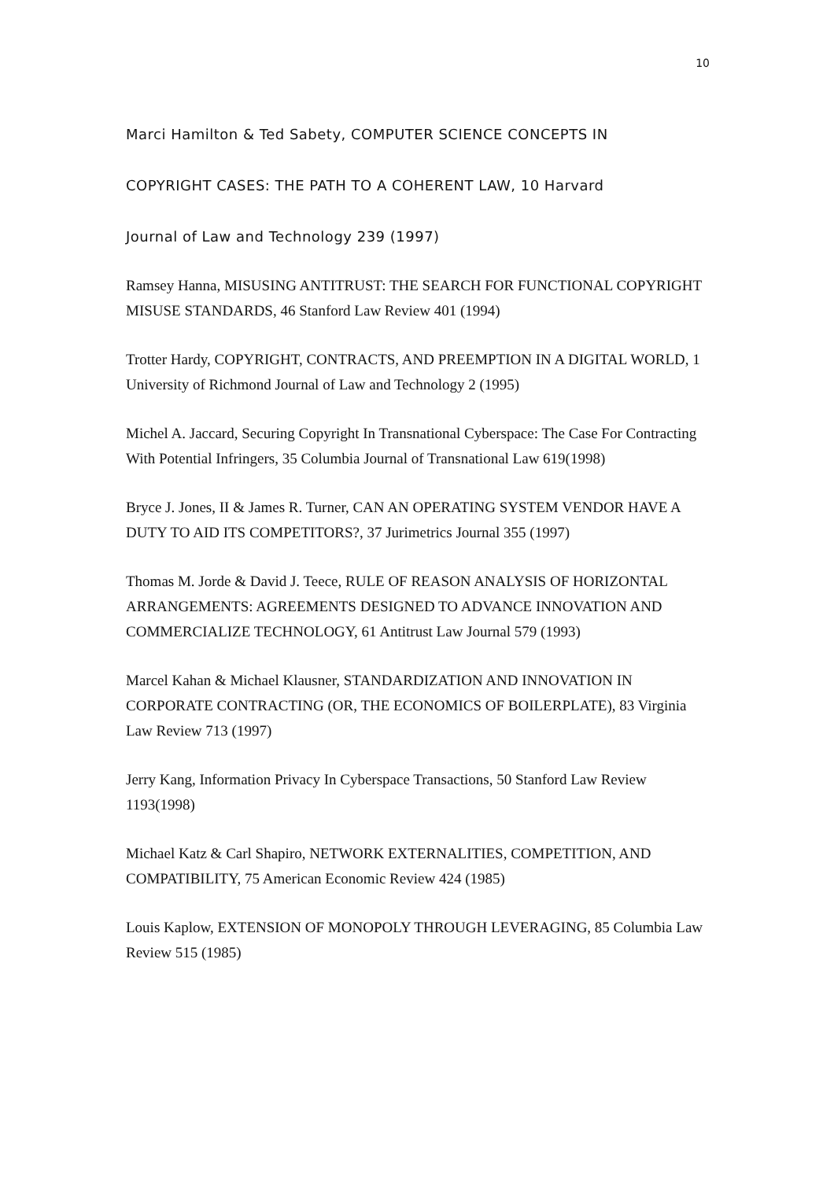10
Marci Hamilton & Ted Sabety, COMPUTER SCIENCE CONCEPTS IN
COPYRIGHT CASES: THE PATH TO A COHERENT LAW, 10 Harvard
Journal of Law and Technology 239 (1997)
Ramsey Hanna, MISUSING ANTITRUST: THE SEARCH FOR FUNCTIONAL COPYRIGHT MISUSE STANDARDS, 46 Stanford Law Review 401 (1994)
Trotter Hardy, COPYRIGHT, CONTRACTS, AND PREEMPTION IN A DIGITAL WORLD, 1 University of Richmond Journal of Law and Technology 2 (1995)
Michel A. Jaccard, Securing Copyright In Transnational Cyberspace: The Case For Contracting With Potential Infringers, 35 Columbia Journal of Transnational Law 619(1998)
Bryce J. Jones, II & James R. Turner, CAN AN OPERATING SYSTEM VENDOR HAVE A DUTY TO AID ITS COMPETITORS?, 37 Jurimetrics Journal 355 (1997)
Thomas M. Jorde & David J. Teece, RULE OF REASON ANALYSIS OF HORIZONTAL ARRANGEMENTS: AGREEMENTS DESIGNED TO ADVANCE INNOVATION AND COMMERCIALIZE TECHNOLOGY, 61 Antitrust Law Journal 579 (1993)
Marcel Kahan & Michael Klausner, STANDARDIZATION AND INNOVATION IN CORPORATE CONTRACTING (OR, THE ECONOMICS OF BOILERPLATE), 83 Virginia Law Review 713 (1997)
Jerry Kang, Information Privacy In Cyberspace Transactions, 50 Stanford Law Review 1193(1998)
Michael Katz & Carl Shapiro, NETWORK EXTERNALITIES, COMPETITION, AND COMPATIBILITY, 75 American Economic Review 424 (1985)
Louis Kaplow, EXTENSION OF MONOPOLY THROUGH LEVERAGING, 85 Columbia Law Review 515 (1985)